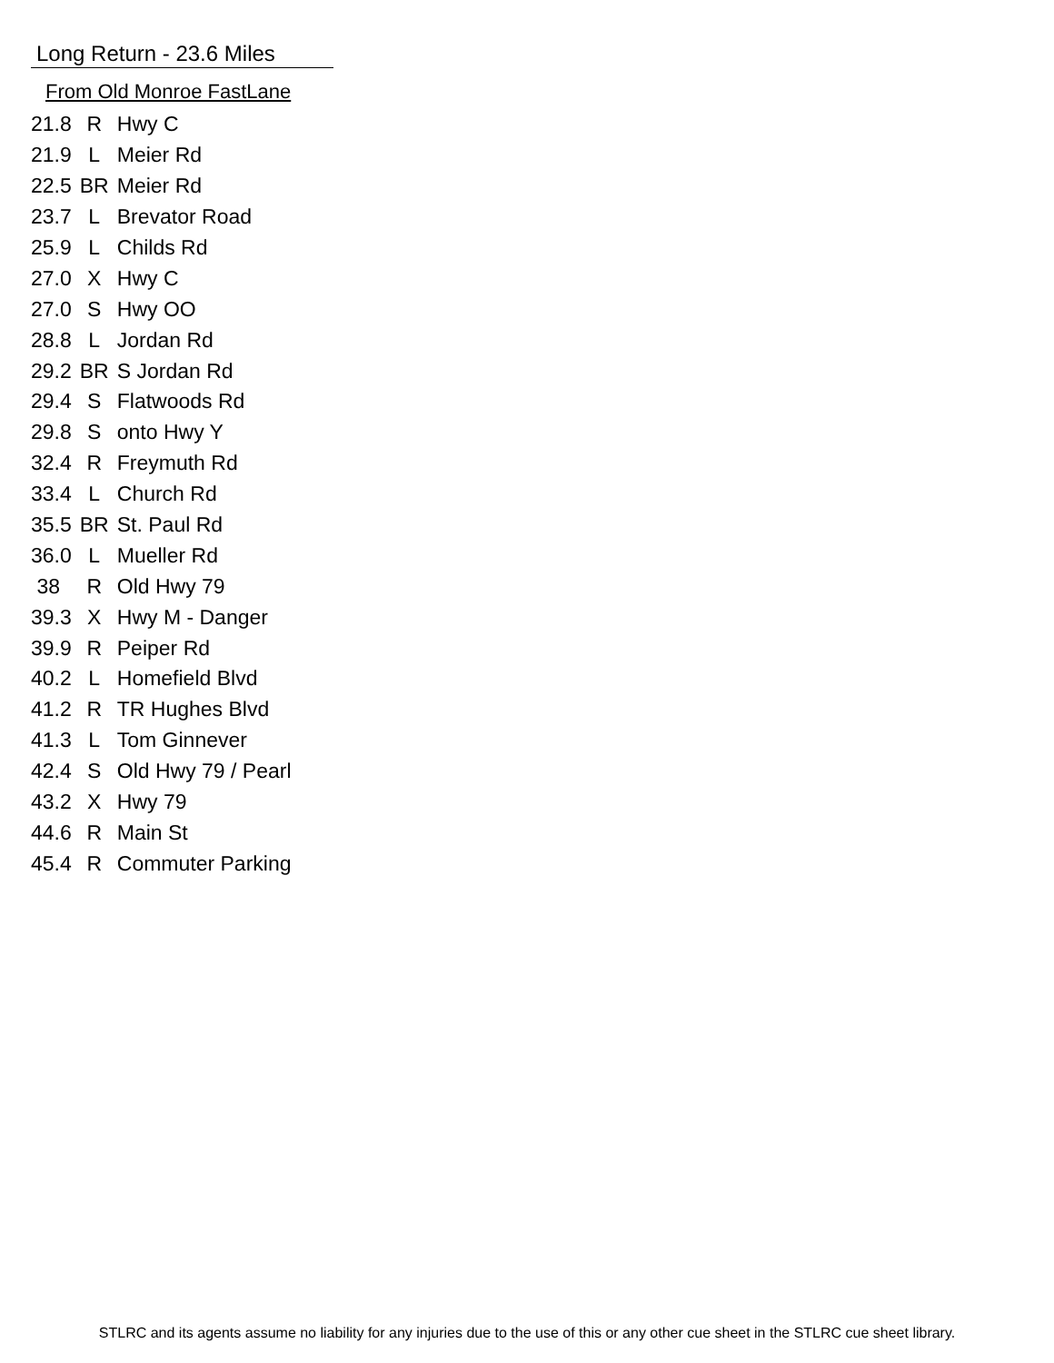Long Return - 23.6 Miles
From Old Monroe FastLane
| 21.8 | R | Hwy C |
| 21.9 | L | Meier Rd |
| 22.5 | BR | Meier Rd |
| 23.7 | L | Brevator Road |
| 25.9 | L | Childs Rd |
| 27.0 | X | Hwy C |
| 27.0 | S | Hwy OO |
| 28.8 | L | Jordan Rd |
| 29.2 | BR | S Jordan Rd |
| 29.4 | S | Flatwoods Rd |
| 29.8 | S | onto Hwy Y |
| 32.4 | R | Freymuth Rd |
| 33.4 | L | Church Rd |
| 35.5 | BR | St. Paul Rd |
| 36.0 | L | Mueller Rd |
| 38 | R | Old Hwy 79 |
| 39.3 | X | Hwy M - Danger |
| 39.9 | R | Peiper Rd |
| 40.2 | L | Homefield Blvd |
| 41.2 | R | TR Hughes Blvd |
| 41.3 | L | Tom Ginnever |
| 42.4 | S | Old Hwy 79 / Pearl |
| 43.2 | X | Hwy 79 |
| 44.6 | R | Main St |
| 45.4 | R | Commuter Parking |
STLRC and its agents assume no liability for any injuries due to the use of this or any other cue sheet in the STLRC cue sheet library.